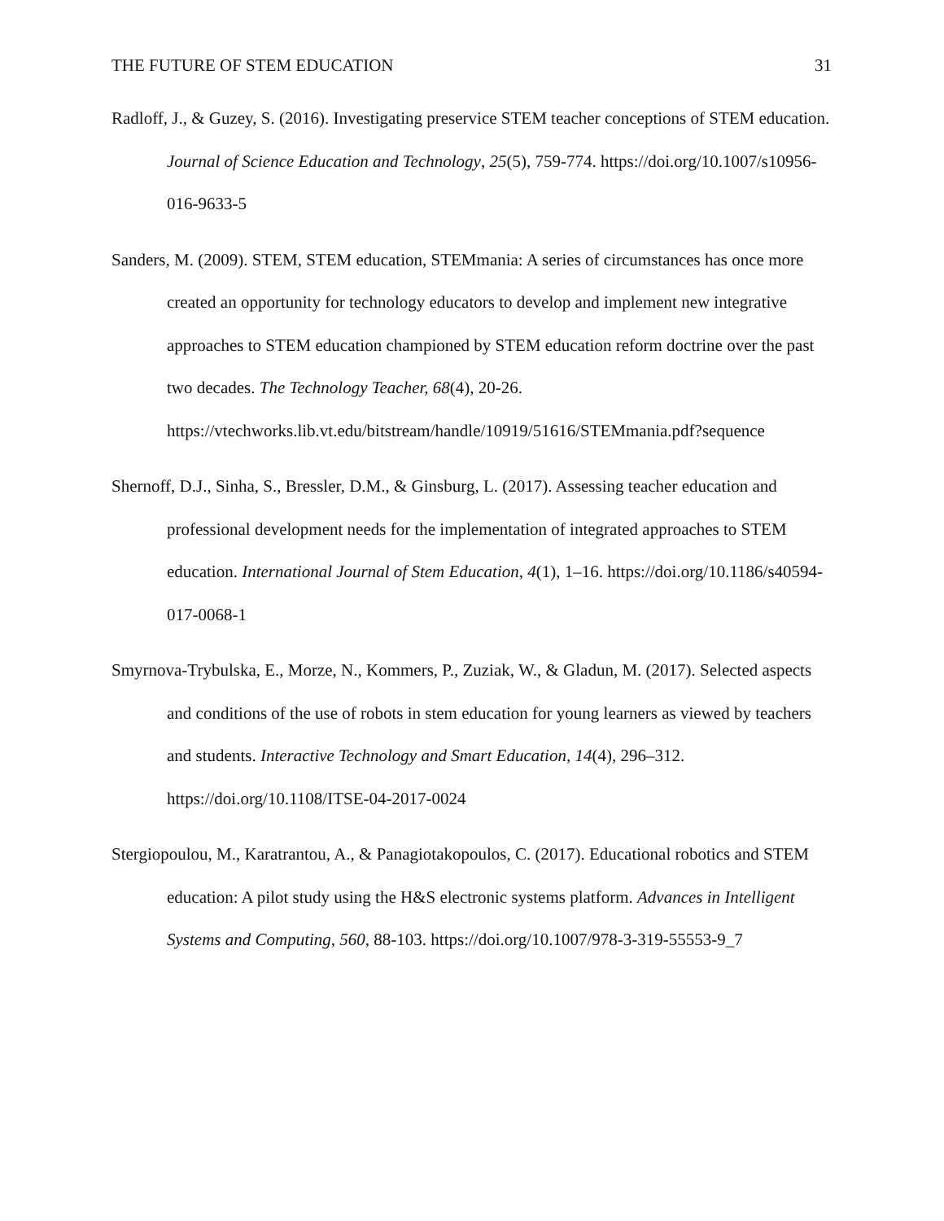THE FUTURE OF STEM EDUCATION 31
Radloff, J., & Guzey, S. (2016). Investigating preservice STEM teacher conceptions of STEM education. Journal of Science Education and Technology, 25(5), 759-774. https://doi.org/10.1007/s10956-016-9633-5
Sanders, M. (2009). STEM, STEM education, STEMmania: A series of circumstances has once more created an opportunity for technology educators to develop and implement new integrative approaches to STEM education championed by STEM education reform doctrine over the past two decades. The Technology Teacher, 68(4), 20-26. https://vtechworks.lib.vt.edu/bitstream/handle/10919/51616/STEMmania.pdf?sequence
Shernoff, D.J., Sinha, S., Bressler, D.M., & Ginsburg, L. (2017). Assessing teacher education and professional development needs for the implementation of integrated approaches to STEM education. International Journal of Stem Education, 4(1), 1–16. https://doi.org/10.1186/s40594-017-0068-1
Smyrnova-Trybulska, E., Morze, N., Kommers, P., Zuziak, W., & Gladun, M. (2017). Selected aspects and conditions of the use of robots in stem education for young learners as viewed by teachers and students. Interactive Technology and Smart Education, 14(4), 296–312. https://doi.org/10.1108/ITSE-04-2017-0024
Stergiopoulou, M., Karatrantou, A., & Panagiotakopoulos, C. (2017). Educational robotics and STEM education: A pilot study using the H&S electronic systems platform. Advances in Intelligent Systems and Computing, 560, 88-103. https://doi.org/10.1007/978-3-319-55553-9_7